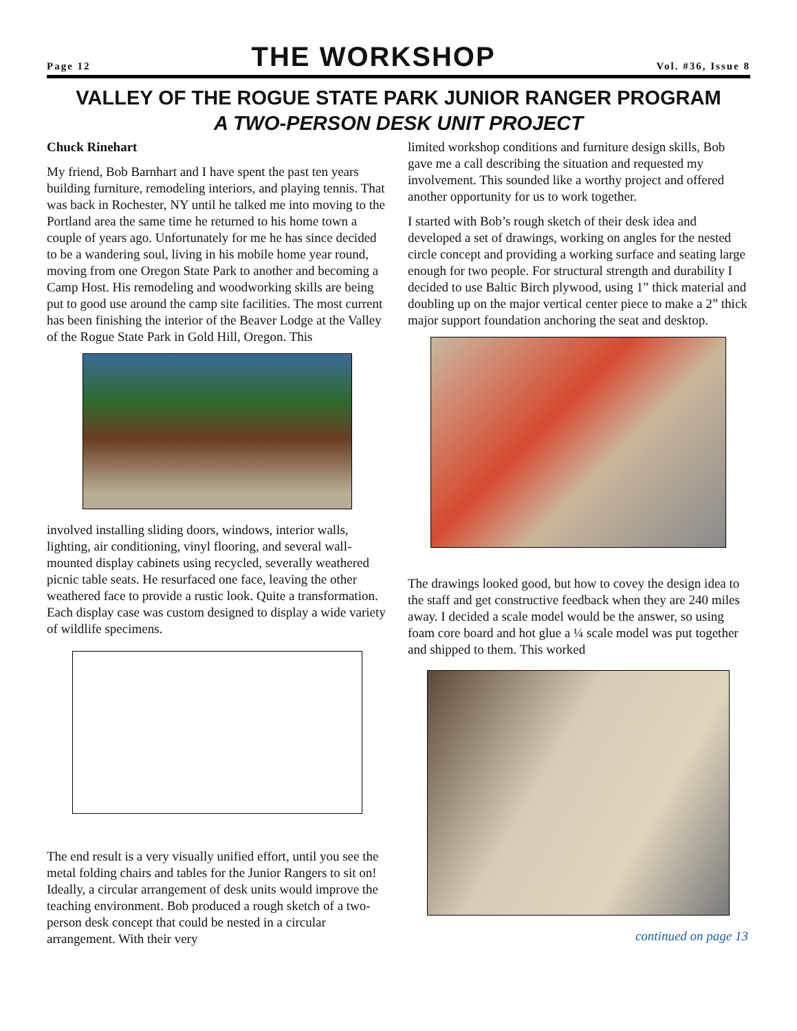Page 12 THE WORKSHOP Vol. #36, Issue 8
VALLEY OF THE ROGUE STATE PARK JUNIOR RANGER PROGRAM
A TWO-PERSON DESK UNIT PROJECT
Chuck Rinehart
My friend, Bob Barnhart and I have spent the past ten years building furniture, remodeling interiors, and playing tennis. That was back in Rochester, NY until he talked me into moving to the Portland area the same time he returned to his home town a couple of years ago. Unfortunately for me he has since decided to be a wandering soul, living in his mobile home year round, moving from one Oregon State Park to another and becoming a Camp Host. His remodeling and woodworking skills are being put to good use around the camp site facilities. The most current has been finishing the interior of the Beaver Lodge at the Valley of the Rogue State Park in Gold Hill, Oregon. This
involved installing sliding doors, windows, interior walls, lighting, air conditioning, vinyl flooring, and several wall-mounted display cabinets using recycled, severally weathered picnic table seats. He resurfaced one face, leaving the other weathered face to provide a rustic look. Quite a transformation. Each display case was custom designed to display a wide variety of wildlife specimens.
The end result is a very visually unified effort, until you see the metal folding chairs and tables for the Junior Rangers to sit on! Ideally, a circular arrangement of desk units would improve the teaching environment. Bob produced a rough sketch of a two-person desk concept that could be nested in a circular arrangement. With their very
limited workshop conditions and furniture design skills, Bob gave me a call describing the situation and requested my involvement. This sounded like a worthy project and offered another opportunity for us to work together.
I started with Bob’s rough sketch of their desk idea and developed a set of drawings, working on angles for the nested circle concept and providing a working surface and seating large enough for two people. For structural strength and durability I decided to use Baltic Birch plywood, using 1” thick material and doubling up on the major vertical center piece to make a 2” thick major support foundation anchoring the seat and desktop.
The drawings looked good, but how to covey the design idea to the staff and get constructive feedback when they are 240 miles away. I decided a scale model would be the answer, so using foam core board and hot glue a ¼ scale model was put together and shipped to them. This worked
continued on page 13